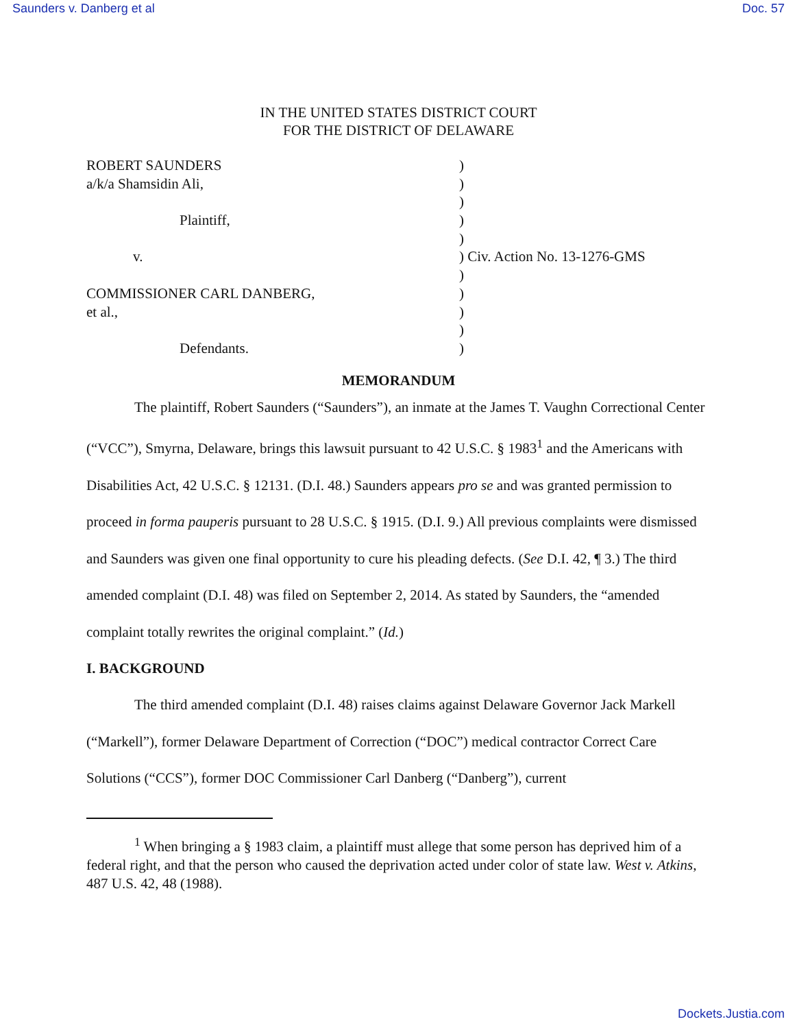Saunders v. Danberg et al Doc. 57
IN THE UNITED STATES DISTRICT COURT
FOR THE DISTRICT OF DELAWARE
| ROBERT SAUNDERS | ) |
| a/k/a Shamsidin Ali, | ) |
| | ) |
| Plaintiff, | ) |
| | ) |
| v. | ) Civ. Action No. 13-1276-GMS |
| | ) |
| COMMISSIONER CARL DANBERG, | ) |
| et al., | ) |
| | ) |
| Defendants. | ) |
MEMORANDUM
The plaintiff, Robert Saunders (“Saunders”), an inmate at the James T. Vaughn Correctional Center (“VCC”), Smyrna, Delaware, brings this lawsuit pursuant to 42 U.S.C. § 1983<sup>1</sup> and the Americans with Disabilities Act, 42 U.S.C. § 12131. (D.I. 48.) Saunders appears pro se and was granted permission to proceed in forma pauperis pursuant to 28 U.S.C. § 1915. (D.I. 9.) All previous complaints were dismissed and Saunders was given one final opportunity to cure his pleading defects. (See D.I. 42, ¶ 3.) The third amended complaint (D.I. 48) was filed on September 2, 2014. As stated by Saunders, the “amended complaint totally rewrites the original complaint.” (Id.)
I. BACKGROUND
The third amended complaint (D.I. 48) raises claims against Delaware Governor Jack Markell (“Markell”), former Delaware Department of Correction (“DOC”) medical contractor Correct Care Solutions (“CCS”), former DOC Commissioner Carl Danberg (“Danberg”), current
<sup>1</sup> When bringing a § 1983 claim, a plaintiff must allege that some person has deprived him of a federal right, and that the person who caused the deprivation acted under color of state law. West v. Atkins, 487 U.S. 42, 48 (1988).
Dockets.Justia.com